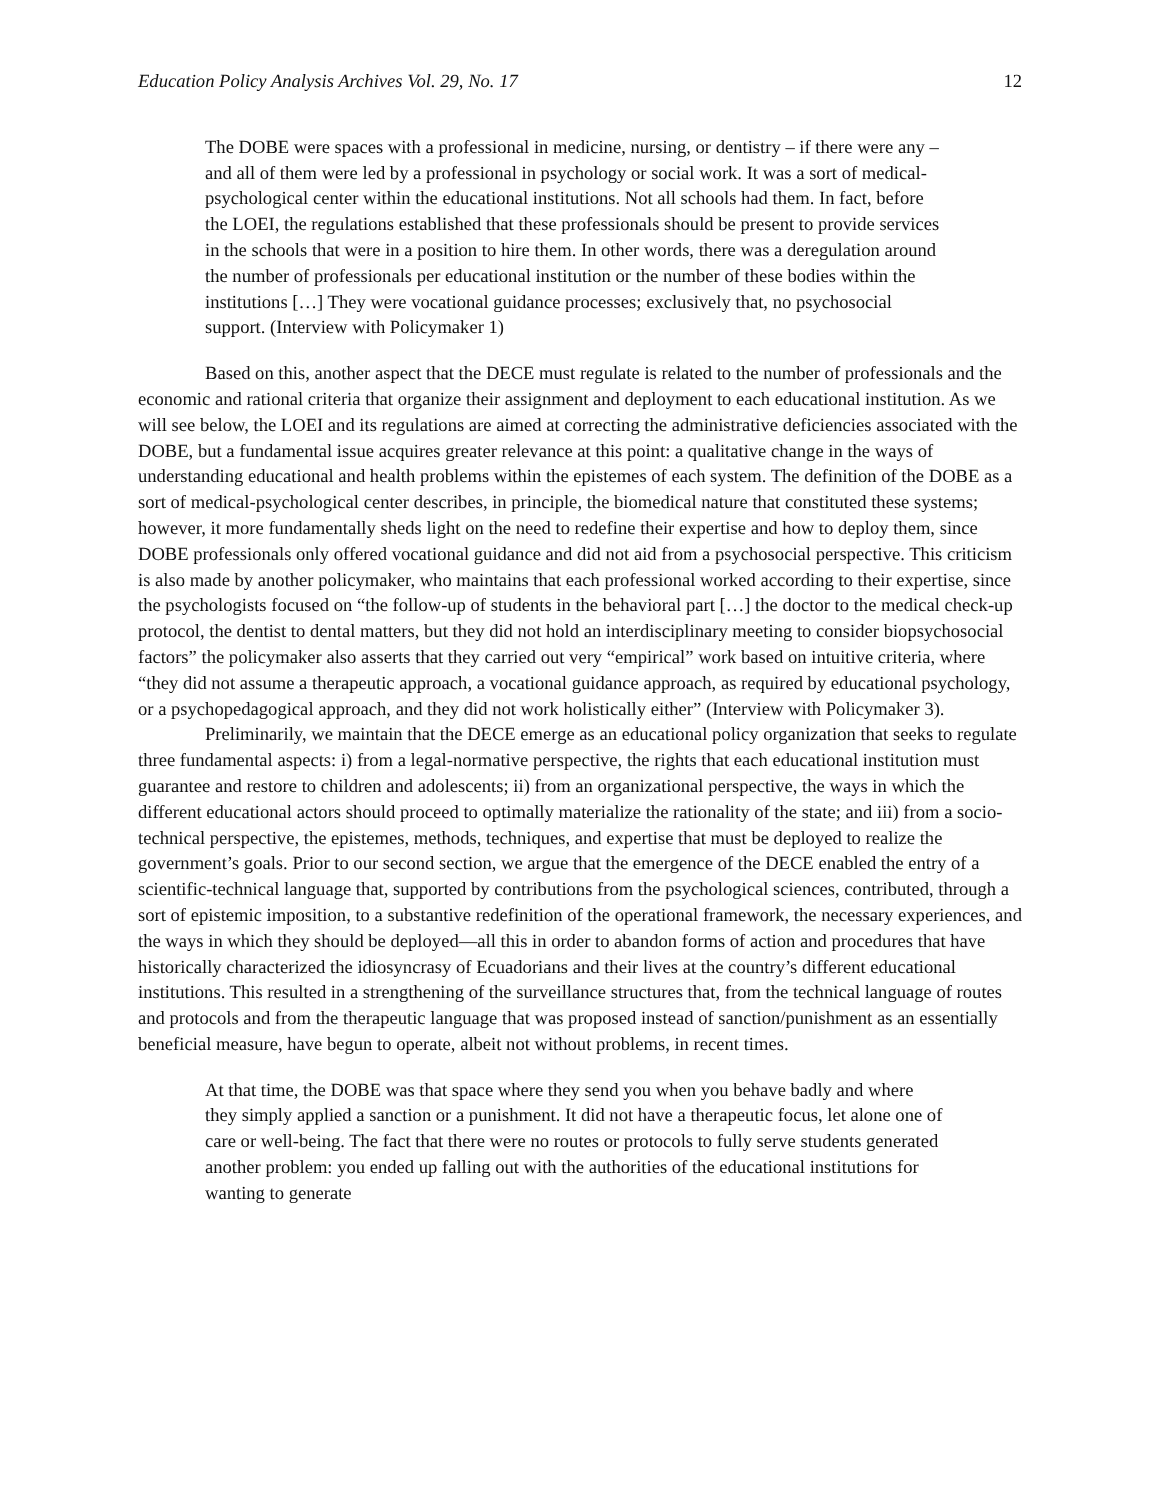Education Policy Analysis Archives Vol. 29, No. 17 12
The DOBE were spaces with a professional in medicine, nursing, or dentistry – if there were any – and all of them were led by a professional in psychology or social work. It was a sort of medical-psychological center within the educational institutions. Not all schools had them. In fact, before the LOEI, the regulations established that these professionals should be present to provide services in the schools that were in a position to hire them. In other words, there was a deregulation around the number of professionals per educational institution or the number of these bodies within the institutions […] They were vocational guidance processes; exclusively that, no psychosocial support. (Interview with Policymaker 1)
Based on this, another aspect that the DECE must regulate is related to the number of professionals and the economic and rational criteria that organize their assignment and deployment to each educational institution. As we will see below, the LOEI and its regulations are aimed at correcting the administrative deficiencies associated with the DOBE, but a fundamental issue acquires greater relevance at this point: a qualitative change in the ways of understanding educational and health problems within the epistemes of each system. The definition of the DOBE as a sort of medical-psychological center describes, in principle, the biomedical nature that constituted these systems; however, it more fundamentally sheds light on the need to redefine their expertise and how to deploy them, since DOBE professionals only offered vocational guidance and did not aid from a psychosocial perspective. This criticism is also made by another policymaker, who maintains that each professional worked according to their expertise, since the psychologists focused on “the follow-up of students in the behavioral part […] the doctor to the medical check-up protocol, the dentist to dental matters, but they did not hold an interdisciplinary meeting to consider biopsychosocial factors” the policymaker also asserts that they carried out very “empirical” work based on intuitive criteria, where “they did not assume a therapeutic approach, a vocational guidance approach, as required by educational psychology, or a psychopedagogical approach, and they did not work holistically either” (Interview with Policymaker 3).
Preliminarily, we maintain that the DECE emerge as an educational policy organization that seeks to regulate three fundamental aspects: i) from a legal-normative perspective, the rights that each educational institution must guarantee and restore to children and adolescents; ii) from an organizational perspective, the ways in which the different educational actors should proceed to optimally materialize the rationality of the state; and iii) from a socio-technical perspective, the epistemes, methods, techniques, and expertise that must be deployed to realize the government’s goals. Prior to our second section, we argue that the emergence of the DECE enabled the entry of a scientific-technical language that, supported by contributions from the psychological sciences, contributed, through a sort of epistemic imposition, to a substantive redefinition of the operational framework, the necessary experiences, and the ways in which they should be deployed—all this in order to abandon forms of action and procedures that have historically characterized the idiosyncrasy of Ecuadorians and their lives at the country’s different educational institutions. This resulted in a strengthening of the surveillance structures that, from the technical language of routes and protocols and from the therapeutic language that was proposed instead of sanction/punishment as an essentially beneficial measure, have begun to operate, albeit not without problems, in recent times.
At that time, the DOBE was that space where they send you when you behave badly and where they simply applied a sanction or a punishment. It did not have a therapeutic focus, let alone one of care or well-being. The fact that there were no routes or protocols to fully serve students generated another problem: you ended up falling out with the authorities of the educational institutions for wanting to generate